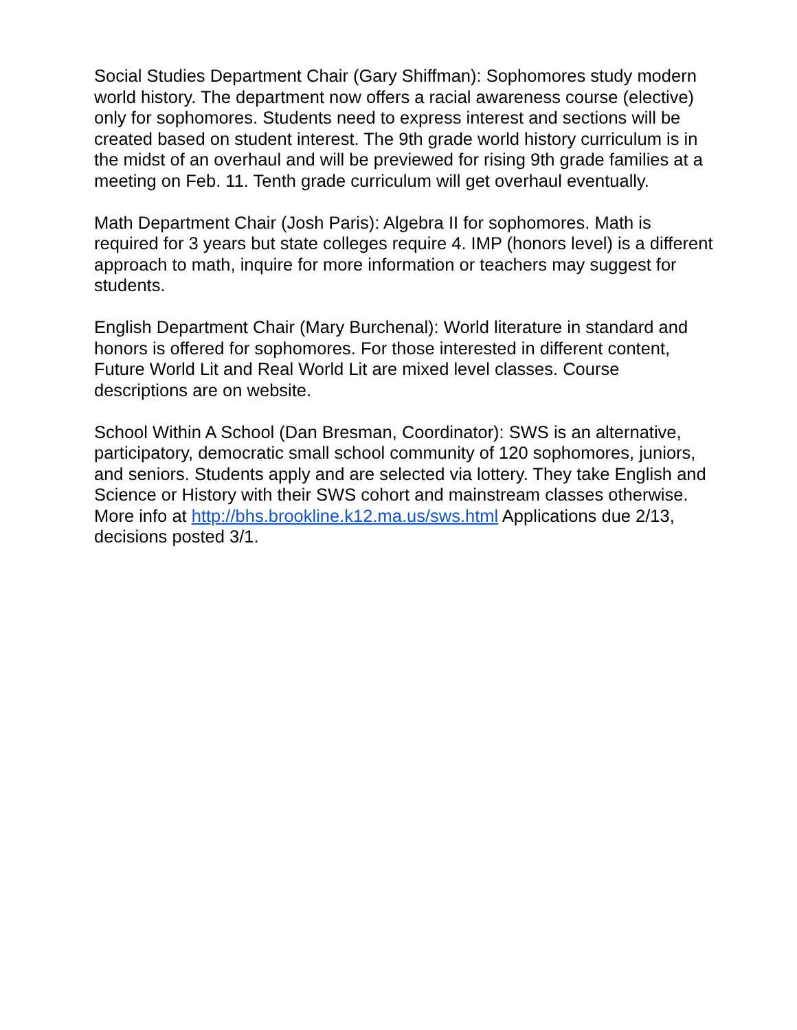Social Studies Department Chair (Gary Shiffman): Sophomores study modern world history. The department now offers a racial awareness course (elective) only for sophomores. Students need to express interest and sections will be created based on student interest. The 9th grade world history curriculum is in the midst of an overhaul and will be previewed for rising 9th grade families at a meeting on Feb. 11. Tenth grade curriculum will get overhaul eventually.
Math Department Chair (Josh Paris): Algebra II for sophomores. Math is required for 3 years but state colleges require 4. IMP (honors level) is a different approach to math, inquire for more information or teachers may suggest for students.
English Department Chair (Mary Burchenal): World literature in standard and honors is offered for sophomores. For those interested in different content, Future World Lit and Real World Lit are mixed level classes. Course descriptions are on website.
School Within A School (Dan Bresman, Coordinator): SWS is an alternative, participatory, democratic small school community of 120 sophomores, juniors, and seniors. Students apply and are selected via lottery. They take English and Science or History with their SWS cohort and mainstream classes otherwise. More info at http://bhs.brookline.k12.ma.us/sws.html Applications due 2/13, decisions posted 3/1.